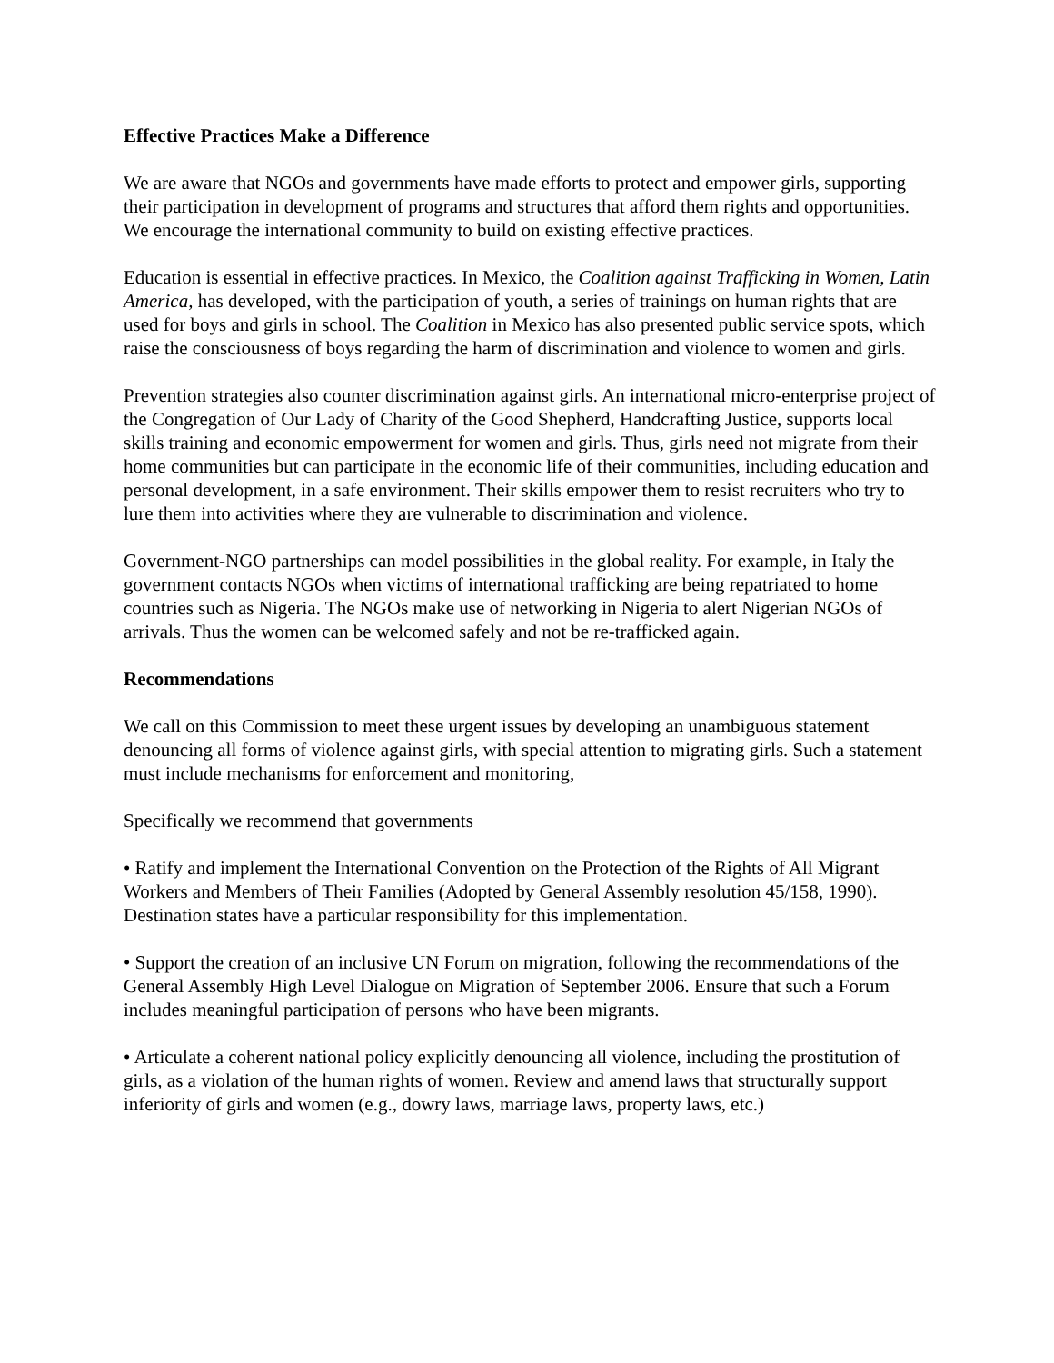Effective Practices Make a Difference
We are aware that NGOs and governments have made efforts to protect and empower girls, supporting their participation in development of programs and structures that afford them rights and opportunities. We encourage the international community to build on existing effective practices.
Education is essential in effective practices. In Mexico, the Coalition against Trafficking in Women, Latin America, has developed, with the participation of youth, a series of trainings on human rights that are used for boys and girls in school. The Coalition in Mexico has also presented public service spots, which raise the consciousness of boys regarding the harm of discrimination and violence to women and girls.
Prevention strategies also counter discrimination against girls. An international micro-enterprise project of the Congregation of Our Lady of Charity of the Good Shepherd, Handcrafting Justice, supports local skills training and economic empowerment for women and girls. Thus, girls need not migrate from their home communities but can participate in the economic life of their communities, including education and personal development, in a safe environment. Their skills empower them to resist recruiters who try to lure them into activities where they are vulnerable to discrimination and violence.
Government-NGO partnerships can model possibilities in the global reality. For example, in Italy the government contacts NGOs when victims of international trafficking are being repatriated to home countries such as Nigeria. The NGOs make use of networking in Nigeria to alert Nigerian NGOs of arrivals. Thus the women can be welcomed safely and not be re-trafficked again.
Recommendations
We call on this Commission to meet these urgent issues by developing an unambiguous statement denouncing all forms of violence against girls, with special attention to migrating girls. Such a statement must include mechanisms for enforcement and monitoring,
Specifically we recommend that governments
• Ratify and implement the International Convention on the Protection of the Rights of All Migrant Workers and Members of Their Families (Adopted by General Assembly resolution 45/158, 1990). Destination states have a particular responsibility for this implementation.
• Support the creation of an inclusive UN Forum on migration, following the recommendations of the General Assembly High Level Dialogue on Migration of September 2006. Ensure that such a Forum includes meaningful participation of persons who have been migrants.
• Articulate a coherent national policy explicitly denouncing all violence, including the prostitution of girls, as a violation of the human rights of women. Review and amend laws that structurally support inferiority of girls and women (e.g., dowry laws, marriage laws, property laws, etc.)